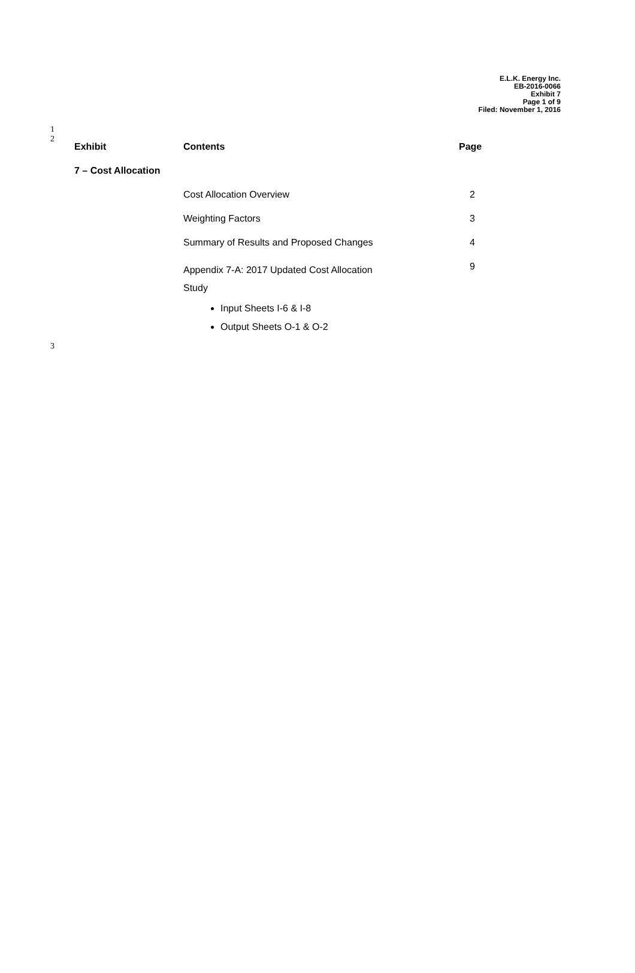E.L.K. Energy Inc.
EB-2016-0066
Exhibit 7
Page 1 of 9
Filed: November 1, 2016
1
2
| Exhibit | Contents | Page |
| --- | --- | --- |
| 7 – Cost Allocation | | |
| | Cost Allocation Overview | 2 |
| | Weighting Factors | 3 |
| | Summary of Results and Proposed Changes | 4 |
| | Appendix 7-A: 2017 Updated Cost Allocation Study | 9 |
| | Input Sheets I-6 & I-8 Output Sheets O-1 & O-2 | |
3